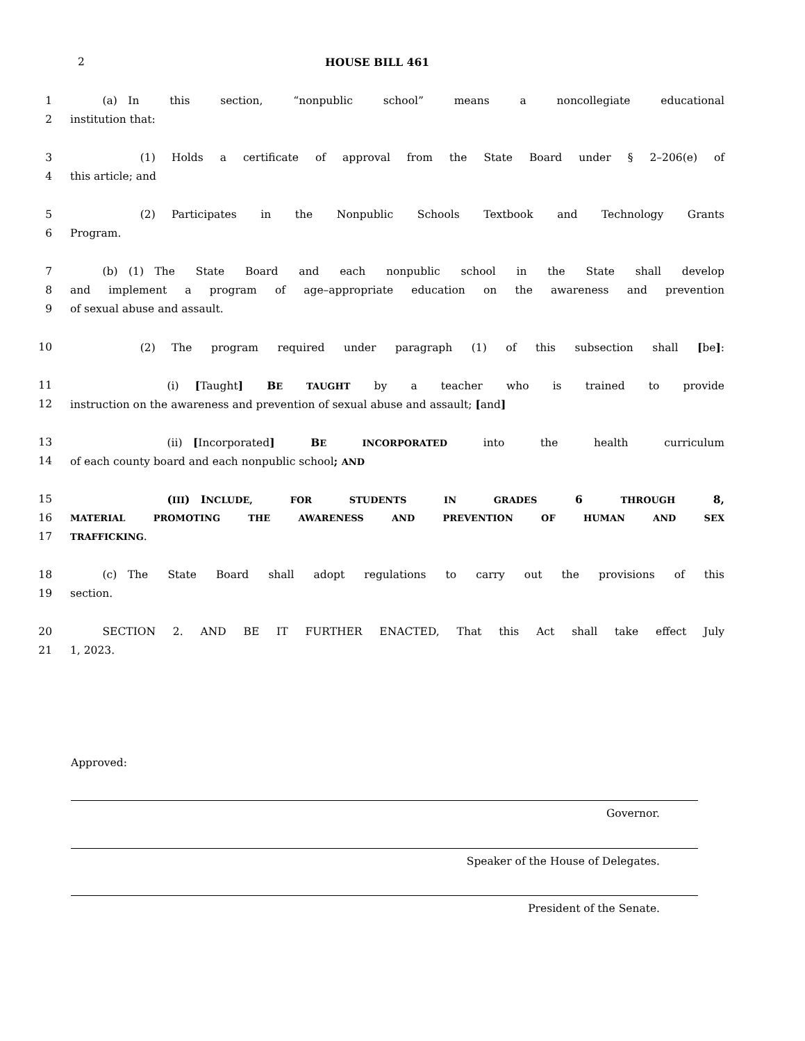2 HOUSE BILL 461
1   (a) In this section, “nonpublic school” means a noncollegiate educational
2 institution that:
3       (1)  Holds a certificate of approval from the State Board under § 2–206(e) of
4 this article; and
5       (2)  Participates in the Nonpublic Schools Textbook and Technology Grants
6 Program.
7   (b) (1) The State Board and each nonpublic school in the State shall develop
8 and implement a program of age–appropriate education on the awareness and prevention
9 of sexual abuse and assault.
10       (2)  The program required under paragraph (1) of this subsection shall [be]:
11         (i)  [Taught] BE TAUGHT by a teacher who is trained to provide
12 instruction on the awareness and prevention of sexual abuse and assault; [and]
13         (ii) [Incorporated] BE INCORPORATED into the health curriculum
14 of each county board and each nonpublic school; AND
15         (III) INCLUDE, FOR STUDENTS IN GRADES 6 THROUGH 8,
16 MATERIAL PROMOTING THE AWARENESS AND PREVENTION OF HUMAN AND SEX
17 TRAFFICKING.
18   (c) The State Board shall adopt regulations to carry out the provisions of this
19 section.
20   SECTION 2. AND BE IT FURTHER ENACTED, That this Act shall take effect July
21 1, 2023.
Approved:
Governor.
Speaker of the House of Delegates.
President of the Senate.